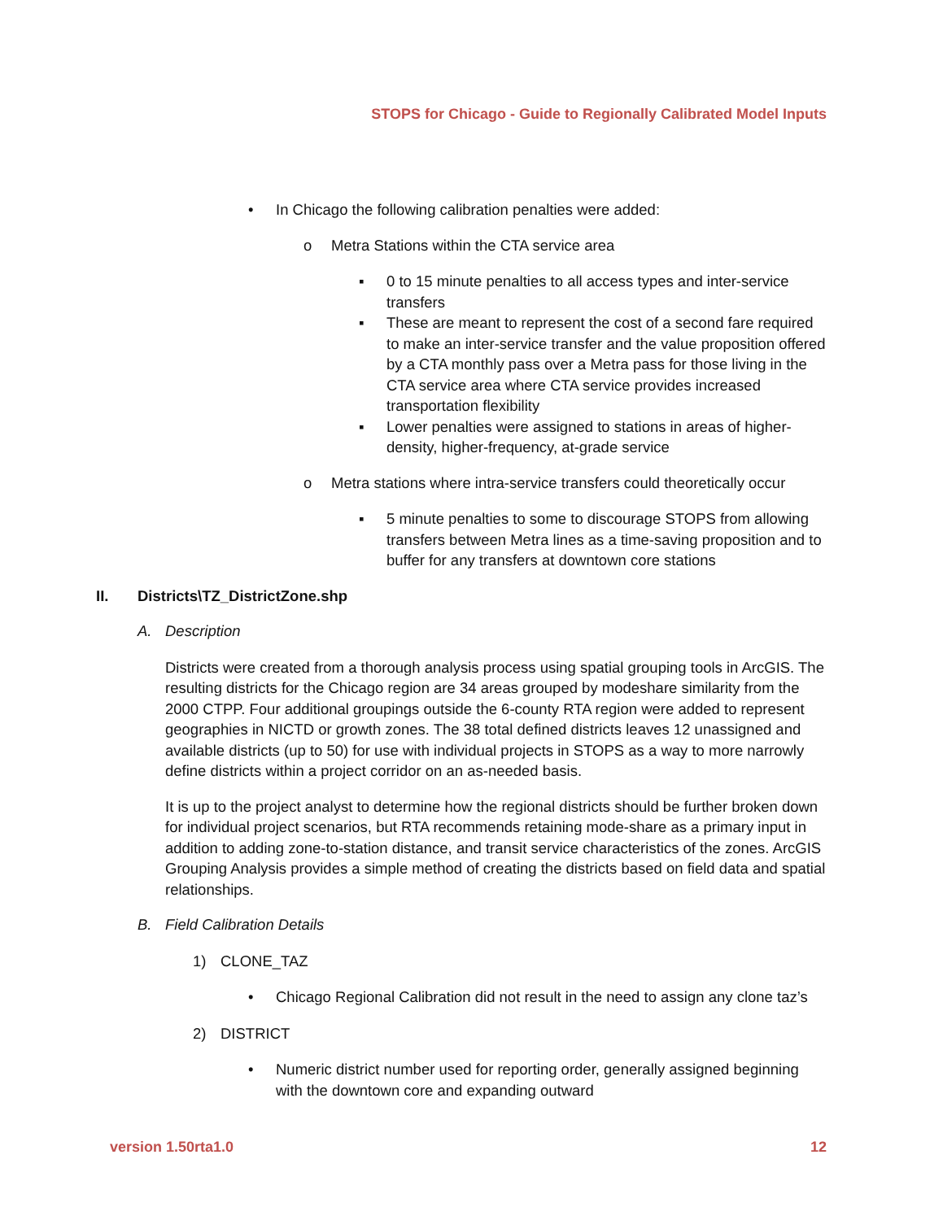STOPS for Chicago - Guide to Regionally Calibrated Model Inputs
• In Chicago the following calibration penalties were added:
o Metra Stations within the CTA service area
▪ 0 to 15 minute penalties to all access types and inter-service transfers
▪ These are meant to represent the cost of a second fare required to make an inter-service transfer and the value proposition offered by a CTA monthly pass over a Metra pass for those living in the CTA service area where CTA service provides increased transportation flexibility
▪ Lower penalties were assigned to stations in areas of higher-density, higher-frequency, at-grade service
o Metra stations where intra-service transfers could theoretically occur
▪ 5 minute penalties to some to discourage STOPS from allowing transfers between Metra lines as a time-saving proposition and to buffer for any transfers at downtown core stations
II. Districts\TZ_DistrictZone.shp
A. Description
Districts were created from a thorough analysis process using spatial grouping tools in ArcGIS. The resulting districts for the Chicago region are 34 areas grouped by modeshare similarity from the 2000 CTPP. Four additional groupings outside the 6-county RTA region were added to represent geographies in NICTD or growth zones. The 38 total defined districts leaves 12 unassigned and available districts (up to 50) for use with individual projects in STOPS as a way to more narrowly define districts within a project corridor on an as-needed basis.
It is up to the project analyst to determine how the regional districts should be further broken down for individual project scenarios, but RTA recommends retaining mode-share as a primary input in addition to adding zone-to-station distance, and transit service characteristics of the zones. ArcGIS Grouping Analysis provides a simple method of creating the districts based on field data and spatial relationships.
B. Field Calibration Details
1) CLONE_TAZ
• Chicago Regional Calibration did not result in the need to assign any clone taz’s
2) DISTRICT
• Numeric district number used for reporting order, generally assigned beginning with the downtown core and expanding outward
version 1.50rta1.0 12